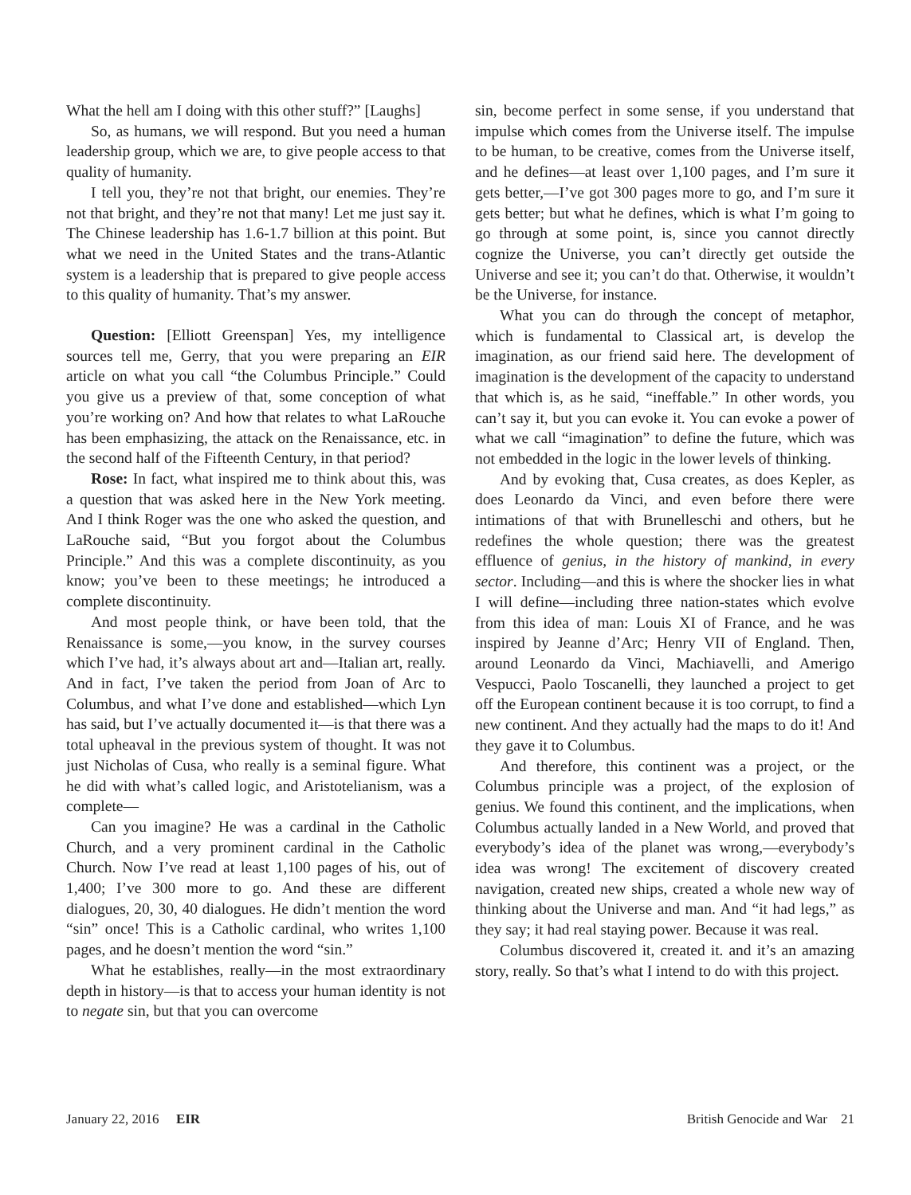What the hell am I doing with this other stuff?” [Laughs]
So, as humans, we will respond. But you need a human leadership group, which we are, to give people access to that quality of humanity.
I tell you, they’re not that bright, our enemies. They’re not that bright, and they’re not that many! Let me just say it. The Chinese leadership has 1.6-1.7 billion at this point. But what we need in the United States and the trans-Atlantic system is a leadership that is prepared to give people access to this quality of humanity. That’s my answer.
Question: [Elliott Greenspan] Yes, my intelligence sources tell me, Gerry, that you were preparing an EIR article on what you call “the Columbus Principle.” Could you give us a preview of that, some conception of what you’re working on? And how that relates to what LaRouche has been emphasizing, the attack on the Renaissance, etc. in the second half of the Fifteenth Century, in that period?
Rose: In fact, what inspired me to think about this, was a question that was asked here in the New York meeting. And I think Roger was the one who asked the question, and LaRouche said, “But you forgot about the Columbus Principle.” And this was a complete discontinuity, as you know; you’ve been to these meetings; he introduced a complete discontinuity.
And most people think, or have been told, that the Renaissance is some,—you know, in the survey courses which I’ve had, it’s always about art and—Italian art, really. And in fact, I’ve taken the period from Joan of Arc to Columbus, and what I’ve done and established—which Lyn has said, but I’ve actually documented it—is that there was a total upheaval in the previous system of thought. It was not just Nicholas of Cusa, who really is a seminal figure. What he did with what’s called logic, and Aristotelianism, was a complete—
Can you imagine? He was a cardinal in the Catholic Church, and a very prominent cardinal in the Catholic Church. Now I’ve read at least 1,100 pages of his, out of 1,400; I’ve 300 more to go. And these are different dialogues, 20, 30, 40 dialogues. He didn’t mention the word “sin” once! This is a Catholic cardinal, who writes 1,100 pages, and he doesn’t mention the word “sin.”
What he establishes, really—in the most extraordinary depth in history—is that to access your human identity is not to negate sin, but that you can overcome
sin, become perfect in some sense, if you understand that impulse which comes from the Universe itself. The impulse to be human, to be creative, comes from the Universe itself, and he defines—at least over 1,100 pages, and I’m sure it gets better,—I’ve got 300 pages more to go, and I’m sure it gets better; but what he defines, which is what I’m going to go through at some point, is, since you cannot directly cognize the Universe, you can’t directly get outside the Universe and see it; you can’t do that. Otherwise, it wouldn’t be the Universe, for instance.
What you can do through the concept of metaphor, which is fundamental to Classical art, is develop the imagination, as our friend said here. The development of imagination is the development of the capacity to understand that which is, as he said, “ineffable.” In other words, you can’t say it, but you can evoke it. You can evoke a power of what we call “imagination” to define the future, which was not embedded in the logic in the lower levels of thinking.
And by evoking that, Cusa creates, as does Kepler, as does Leonardo da Vinci, and even before there were intimations of that with Brunelleschi and others, but he redefines the whole question; there was the greatest effluence of genius, in the history of mankind, in every sector. Including—and this is where the shocker lies in what I will define—including three nation-states which evolve from this idea of man: Louis XI of France, and he was inspired by Jeanne d’Arc; Henry VII of England. Then, around Leonardo da Vinci, Machiavelli, and Amerigo Vespucci, Paolo Toscanelli, they launched a project to get off the European continent because it is too corrupt, to find a new continent. And they actually had the maps to do it! And they gave it to Columbus.
And therefore, this continent was a project, or the Columbus principle was a project, of the explosion of genius. We found this continent, and the implications, when Columbus actually landed in a New World, and proved that everybody’s idea of the planet was wrong,—everybody’s idea was wrong! The excitement of discovery created navigation, created new ships, created a whole new way of thinking about the Universe and man. And “it had legs,” as they say; it had real staying power. Because it was real.
Columbus discovered it, created it. and it’s an amazing story, really. So that’s what I intend to do with this project.
January 22, 2016 EIR British Genocide and War 21